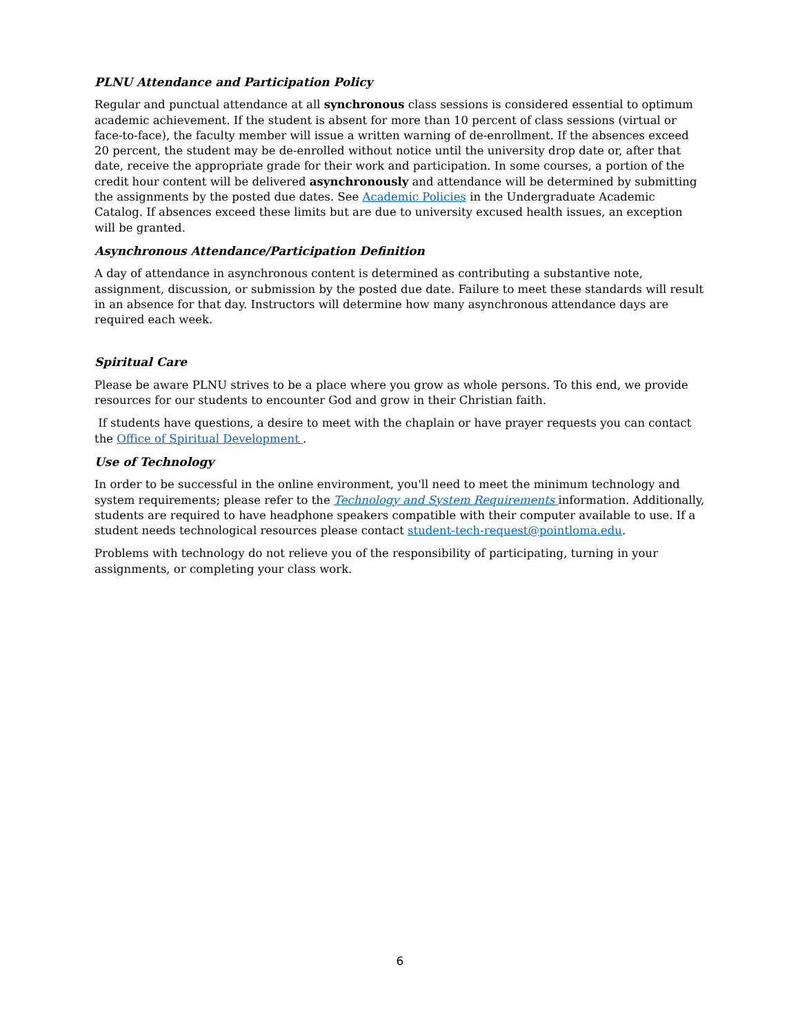PLNU Attendance and Participation Policy
Regular and punctual attendance at all synchronous class sessions is considered essential to optimum academic achievement. If the student is absent for more than 10 percent of class sessions (virtual or face-to-face), the faculty member will issue a written warning of de-enrollment. If the absences exceed 20 percent, the student may be de-enrolled without notice until the university drop date or, after that date, receive the appropriate grade for their work and participation. In some courses, a portion of the credit hour content will be delivered asynchronously and attendance will be determined by submitting the assignments by the posted due dates. See Academic Policies in the Undergraduate Academic Catalog. If absences exceed these limits but are due to university excused health issues, an exception will be granted.
Asynchronous Attendance/Participation Definition
A day of attendance in asynchronous content is determined as contributing a substantive note, assignment, discussion, or submission by the posted due date. Failure to meet these standards will result in an absence for that day. Instructors will determine how many asynchronous attendance days are required each week.
Spiritual Care
Please be aware PLNU strives to be a place where you grow as whole persons. To this end, we provide resources for our students to encounter God and grow in their Christian faith.
If students have questions, a desire to meet with the chaplain or have prayer requests you can contact the Office of Spiritual Development .
Use of Technology
In order to be successful in the online environment, you'll need to meet the minimum technology and system requirements; please refer to the Technology and System Requirements information. Additionally, students are required to have headphone speakers compatible with their computer available to use. If a student needs technological resources please contact student-tech-request@pointloma.edu.
Problems with technology do not relieve you of the responsibility of participating, turning in your assignments, or completing your class work.
6